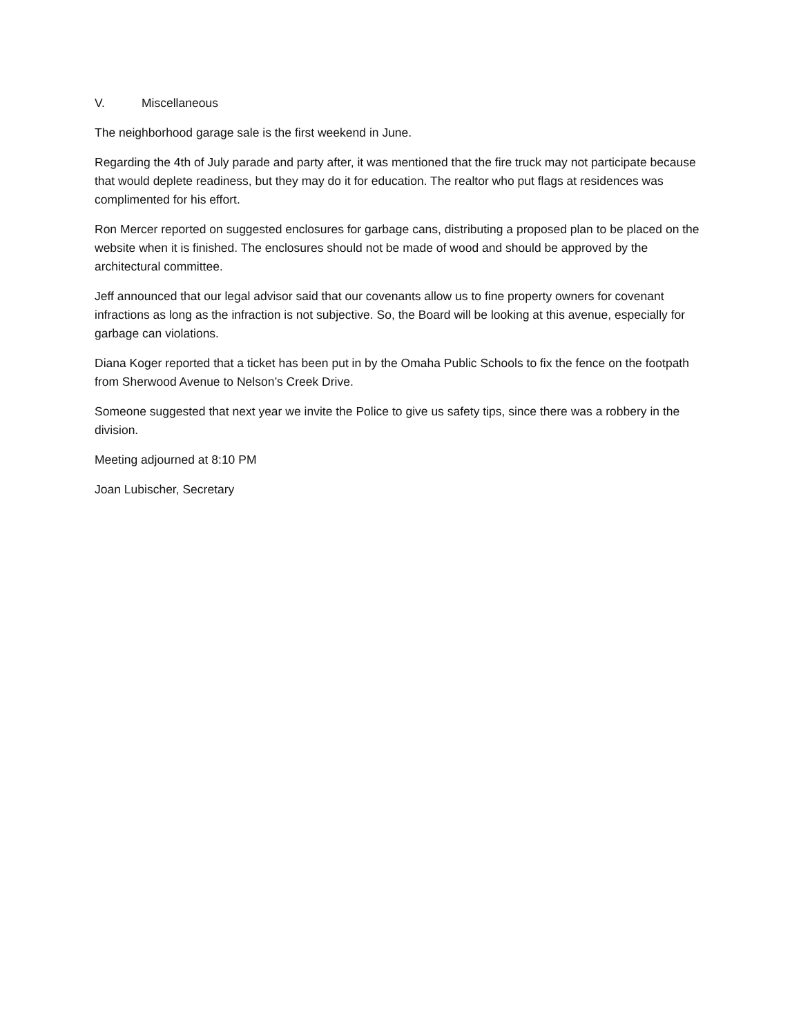V. Miscellaneous
The neighborhood garage sale is the first weekend in June.
Regarding the 4th of July parade and party after, it was mentioned that the fire truck may not participate because that would deplete readiness, but they may do it for education. The realtor who put flags at residences was complimented for his effort.
Ron Mercer reported on suggested enclosures for garbage cans, distributing a proposed plan to be placed on the website when it is finished. The enclosures should not be made of wood and should be approved by the architectural committee.
Jeff announced that our legal advisor said that our covenants allow us to fine property owners for covenant infractions as long as the infraction is not subjective. So, the Board will be looking at this avenue, especially for garbage can violations.
Diana Koger reported that a ticket has been put in by the Omaha Public Schools to fix the fence on the footpath from Sherwood Avenue to Nelson’s Creek Drive.
Someone suggested that next year we invite the Police to give us safety tips, since there was a robbery in the division.
Meeting adjourned at 8:10 PM
Joan Lubischer, Secretary